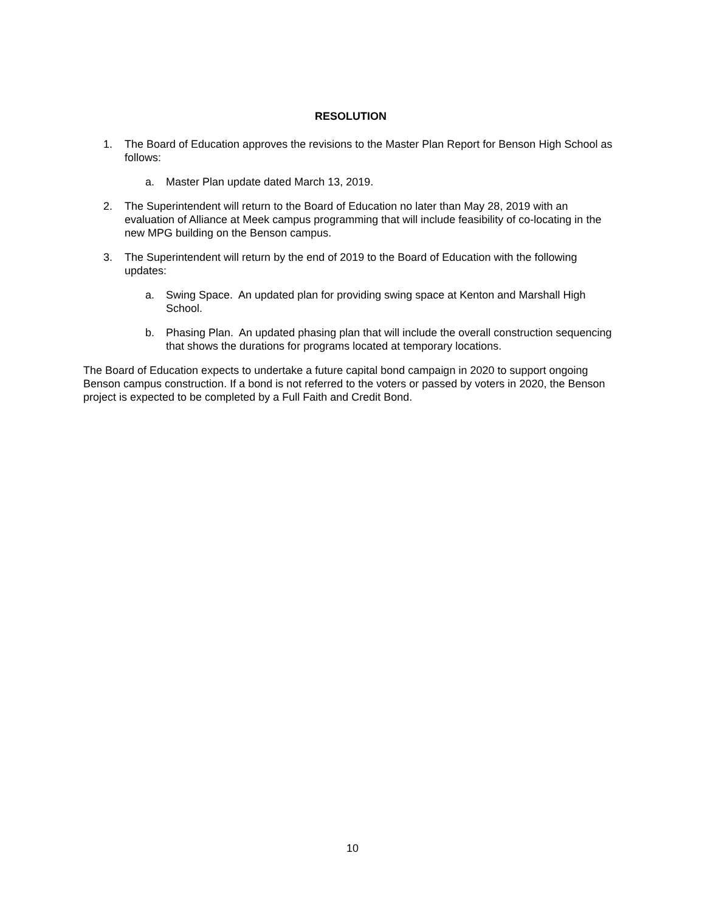RESOLUTION
1. The Board of Education approves the revisions to the Master Plan Report for Benson High School as follows:
a. Master Plan update dated March 13, 2019.
2. The Superintendent will return to the Board of Education no later than May 28, 2019 with an evaluation of Alliance at Meek campus programming that will include feasibility of co-locating in the new MPG building on the Benson campus.
3. The Superintendent will return by the end of 2019 to the Board of Education with the following updates:
a. Swing Space. An updated plan for providing swing space at Kenton and Marshall High School.
b. Phasing Plan. An updated phasing plan that will include the overall construction sequencing that shows the durations for programs located at temporary locations.
The Board of Education expects to undertake a future capital bond campaign in 2020 to support ongoing Benson campus construction. If a bond is not referred to the voters or passed by voters in 2020, the Benson project is expected to be completed by a Full Faith and Credit Bond.
10